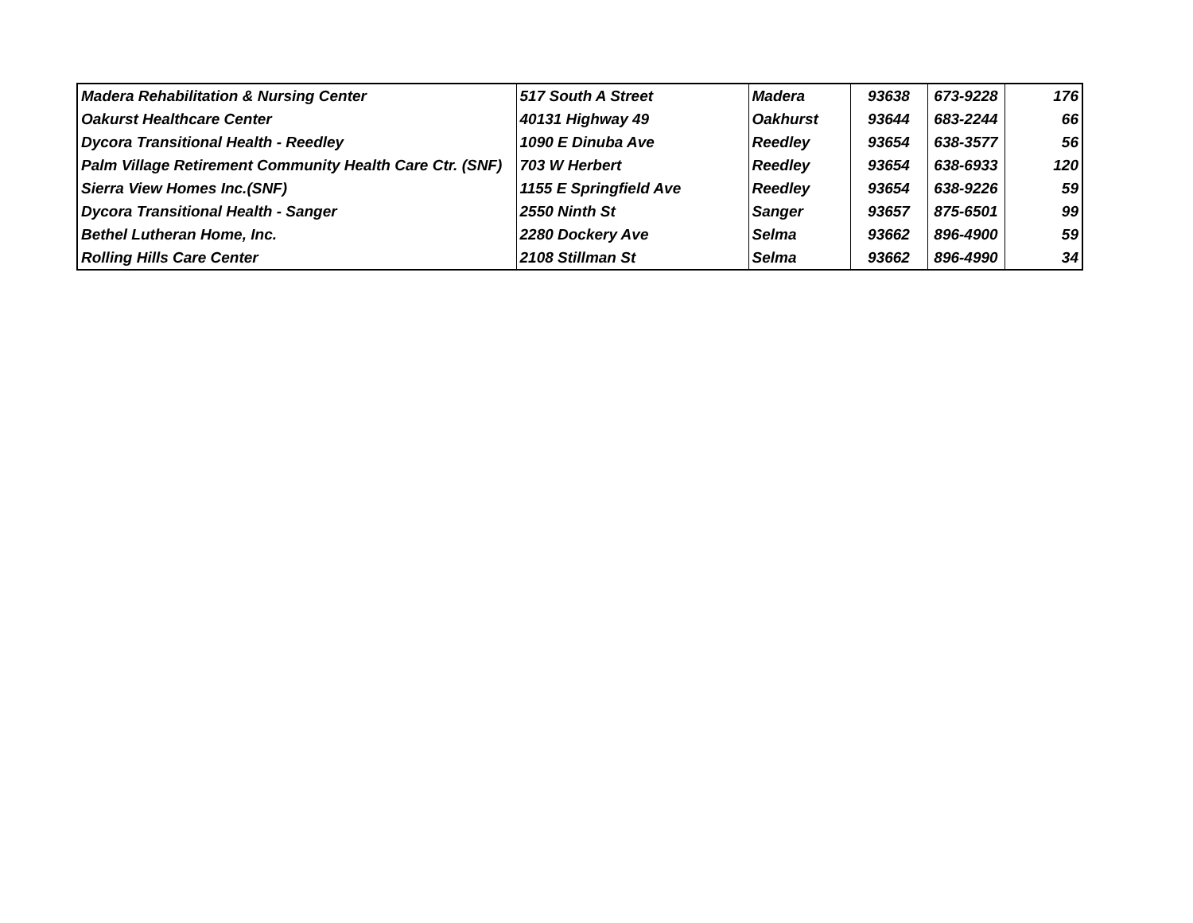| Madera Rehabilitation & Nursing Center | 517 South A Street | Madera | 93638 | 673-9228 | 176 |
| Oakurst Healthcare Center | 40131 Highway 49 | Oakhurst | 93644 | 683-2244 | 66 |
| Dycora Transitional Health - Reedley | 1090 E Dinuba Ave | Reedley | 93654 | 638-3577 | 56 |
| Palm Village Retirement Community Health Care Ctr. (SNF) | 703 W Herbert | Reedley | 93654 | 638-6933 | 120 |
| Sierra View Homes Inc.(SNF) | 1155 E Springfield Ave | Reedley | 93654 | 638-9226 | 59 |
| Dycora Transitional Health - Sanger | 2550 Ninth St | Sanger | 93657 | 875-6501 | 99 |
| Bethel Lutheran Home, Inc. | 2280 Dockery Ave | Selma | 93662 | 896-4900 | 59 |
| Rolling Hills Care Center | 2108 Stillman St | Selma | 93662 | 896-4990 | 34 |